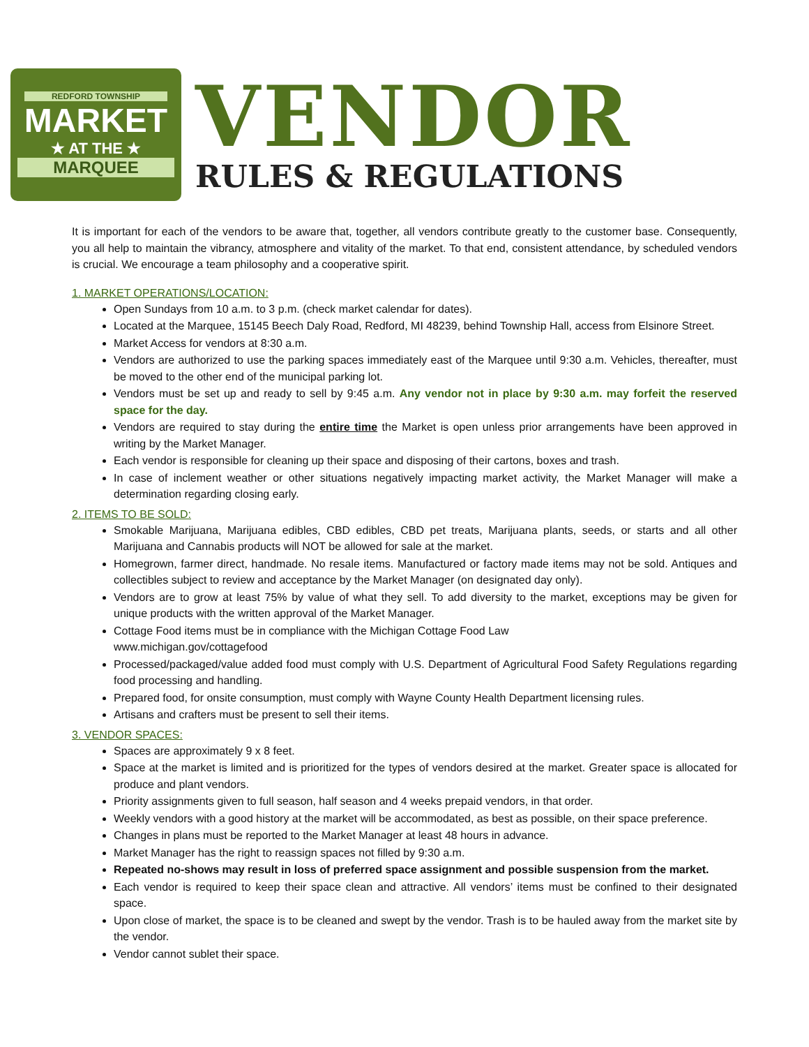REDFORD TOWNSHIP
MARKET
★ AT THE ★
MARQUEE
VENDOR
RULES & REGULATIONS
It is important for each of the vendors to be aware that, together, all vendors contribute greatly to the customer base. Consequently, you all help to maintain the vibrancy, atmosphere and vitality of the market. To that end, consistent attendance, by scheduled vendors is crucial. We encourage a team philosophy and a cooperative spirit.
1. MARKET OPERATIONS/LOCATION:
Open Sundays from 10 a.m. to 3 p.m. (check market calendar for dates).
Located at the Marquee, 15145 Beech Daly Road, Redford, MI 48239, behind Township Hall, access from Elsinore Street.
Market Access for vendors at 8:30 a.m.
Vendors are authorized to use the parking spaces immediately east of the Marquee until 9:30 a.m. Vehicles, thereafter, must be moved to the other end of the municipal parking lot.
Vendors must be set up and ready to sell by 9:45 a.m. Any vendor not in place by 9:30 a.m. may forfeit the reserved space for the day.
Vendors are required to stay during the entire time the Market is open unless prior arrangements have been approved in writing by the Market Manager.
Each vendor is responsible for cleaning up their space and disposing of their cartons, boxes and trash.
In case of inclement weather or other situations negatively impacting market activity, the Market Manager will make a determination regarding closing early.
2. ITEMS TO BE SOLD:
Smokable Marijuana, Marijuana edibles, CBD edibles, CBD pet treats, Marijuana plants, seeds, or starts and all other Marijuana and Cannabis products will NOT be allowed for sale at the market.
Homegrown, farmer direct, handmade. No resale items. Manufactured or factory made items may not be sold. Antiques and collectibles subject to review and acceptance by the Market Manager (on designated day only).
Vendors are to grow at least 75% by value of what they sell. To add diversity to the market, exceptions may be given for unique products with the written approval of the Market Manager.
Cottage Food items must be in compliance with the Michigan Cottage Food Law
www.michigan.gov/cottagefood
Processed/packaged/value added food must comply with U.S. Department of Agricultural Food Safety Regulations regarding food processing and handling.
Prepared food, for onsite consumption, must comply with Wayne County Health Department licensing rules.
Artisans and crafters must be present to sell their items.
3. VENDOR SPACES:
Spaces are approximately 9 x 8 feet.
Space at the market is limited and is prioritized for the types of vendors desired at the market. Greater space is allocated for produce and plant vendors.
Priority assignments given to full season, half season and 4 weeks prepaid vendors, in that order.
Weekly vendors with a good history at the market will be accommodated, as best as possible, on their space preference.
Changes in plans must be reported to the Market Manager at least 48 hours in advance.
Market Manager has the right to reassign spaces not filled by 9:30 a.m.
Repeated no-shows may result in loss of preferred space assignment and possible suspension from the market.
Each vendor is required to keep their space clean and attractive. All vendors’ items must be confined to their designated space.
Upon close of market, the space is to be cleaned and swept by the vendor. Trash is to be hauled away from the market site by the vendor.
Vendor cannot sublet their space.